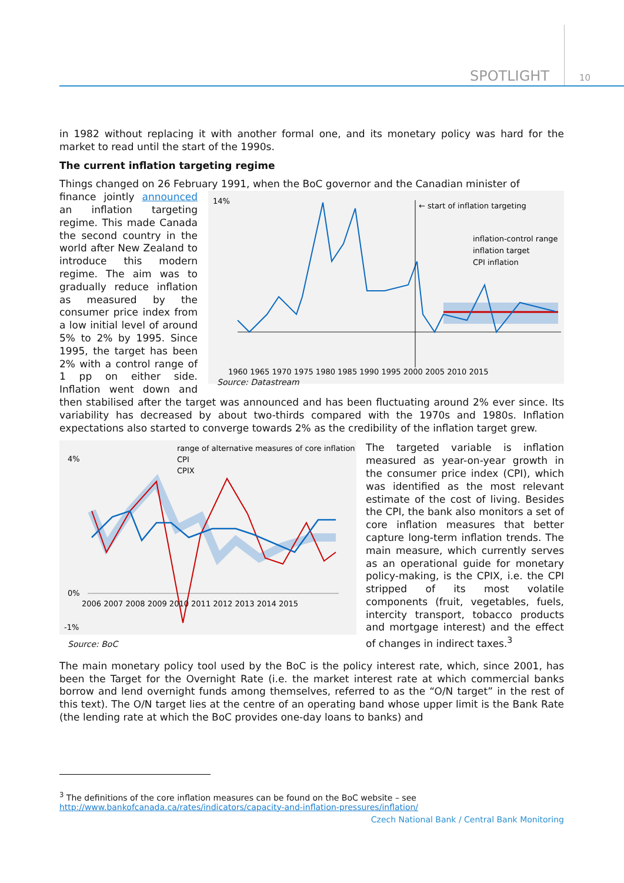SPOTLIGHT 10
in 1982 without replacing it with another formal one, and its monetary policy was hard for the market to read until the start of the 1990s.
The current inflation targeting regime
Things changed on 26 February 1991, when the BoC governor and the Canadian minister of
14%
1960 1965 1970 1975 1980 1985 1990 1995 2000 2005 2010 2015
← start of inflation targeting
inflation-control range
inflation target
CPI inflation
finance jointly announced an inflation targeting regime. This made Canada the second country in the world after New Zealand to introduce this modern regime. The aim was to gradually reduce inflation as measured by the consumer price index from a low initial level of around 5% to 2% by 1995. Since 1995, the target has been 2% with a control range of 1 pp on either side. Inflation went down and then stabilised Source: Datastream after the target was announced and has been fluctuating around 2% ever since. Its variability has decreased by about two-thirds compared with the 1970s and 1980s. Inflation expectations also started to converge towards 2% as the credibility of the inflation target grew.
4%
0%
-1%
2006 2007 2008 2009 2010 2011 2012 2013 2014 2015
range of alternative measures of core inflation
CPI
CPIX
Source: BoC
The targeted variable is inflation measured as year-on-year growth in the consumer price index (CPI), which was identified as the most relevant estimate of the cost of living. Besides the CPI, the bank also monitors a set of core inflation measures that better capture long-term inflation trends. The main measure, which currently serves as an operational guide for monetary policy-making, is the CPIX, i.e. the CPI stripped of its most volatile components (fruit, vegetables, fuels, intercity transport, tobacco products and mortgage interest) and the effect of changes in indirect taxes.<sup>3</sup>
The main monetary policy tool used by the BoC is the policy interest rate, which, since 2001, has been the Target for the Overnight Rate (i.e. the market interest rate at which commercial banks borrow and lend overnight funds among themselves, referred to as the “O/N target” in the rest of this text). The O/N target lies at the centre of an operating band whose upper limit is the Bank Rate (the lending rate at which the BoC provides one-day loans to banks) and
<sup>3</sup> The definitions of the core inflation measures can be found on the BoC website – see
http://www.bankofcanada.ca/rates/indicators/capacity-and-inflation-pressures/inflation/
Czech National Bank / Central Bank Monitoring